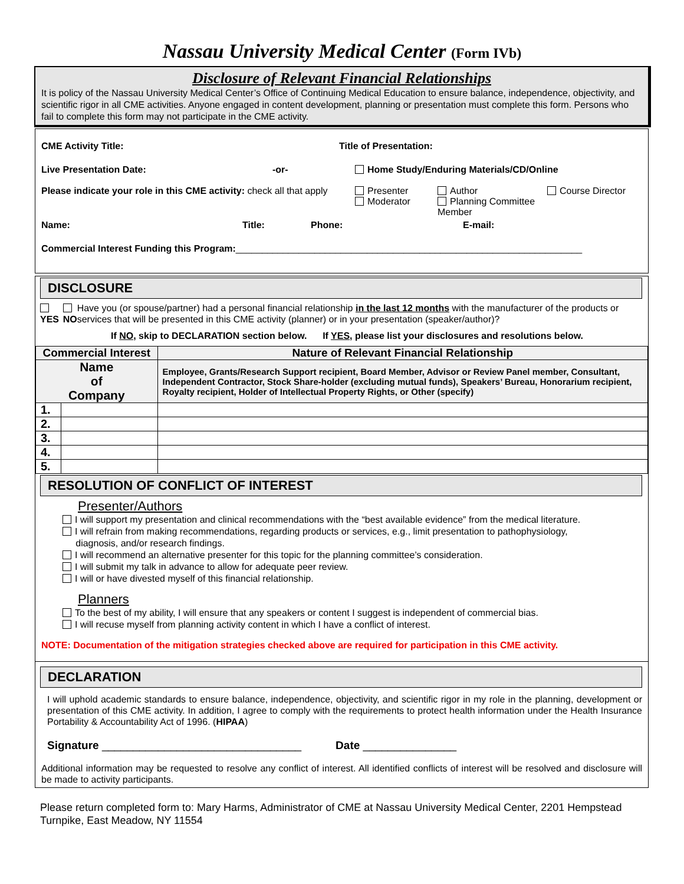Nassau University Medical Center (Form IVb)
Disclosure of Relevant Financial Relationships
It is policy of the Nassau University Medical Center’s Office of Continuing Medical Education to ensure balance, independence, objectivity, and scientific rigor in all CME activities. Anyone engaged in content development, planning or presentation must complete this form. Persons who fail to complete this form may not participate in the CME activity.
CME Activity Title: Title of Presentation:
Live Presentation Date: -or- Home Study/Enduring Materials/CD/Online
Please indicate your role in this CME activity: check all that apply Presenter
Moderator Author
Planning Committee Member Course Director
Name: Title: Phone: E-mail:
Commercial Interest Funding this Program: __________________________________________________________________
DISCLOSURE
YES
NO Have you (or spouse/partner) had a personal financial relationship in the last 12 months with the manufacturer of the products or services that will be presented in this CME activity (planner) or in your presentation (speaker/author)?
If NO, skip to DECLARATION section below. If YES, please list your disclosures and resolutions below.
| Commercial Interest | | Nature of Relevant Financial Relationship |
| --- | --- | --- |
| Name of Company | | Employee, Grants/Research Support recipient, Board Member, Advisor or Review Panel member, Consultant, Independent Contractor, Stock Share-holder (excluding mutual funds), Speakers’ Bureau, Honorarium recipient, Royalty recipient, Holder of Intellectual Property Rights, or Other (specify) |
| 1. | | |
| 2. | | |
| 3. | | |
| 4. | | |
| 5. | | |
RESOLUTION OF CONFLICT OF INTEREST
Presenter/Authors
I will support my presentation and clinical recommendations with the “best available evidence” from the medical literature.
I will refrain from making recommendations, regarding products or services, e.g., limit presentation to pathophysiology,
diagnosis, and/or research findings.
I will recommend an alternative presenter for this topic for the planning committee’s consideration.
I will submit my talk in advance to allow for adequate peer review.
I will or have divested myself of this financial relationship.
Planners
To the best of my ability, I will ensure that any speakers or content I suggest is independent of commercial bias.
I will recuse myself from planning activity content in which I have a conflict of interest.
NOTE: Documentation of the mitigation strategies checked above are required for participation in this CME activity.
DECLARATION
I will uphold academic standards to ensure balance, independence, objectivity, and scientific rigor in my role in the planning, development or presentation of this CME activity. In addition, I agree to comply with the requirements to protect health information under the Health Insurance Portability & Accountability Act of 1996. (HIPAA)
Signature ________________________________ Date _______________
Additional information may be requested to resolve any conflict of interest. All identified conflicts of interest will be resolved and disclosure will be made to activity participants.
Please return completed form to: Mary Harms, Administrator of CME at Nassau University Medical Center, 2201 Hempstead Turnpike, East Meadow, NY 11554